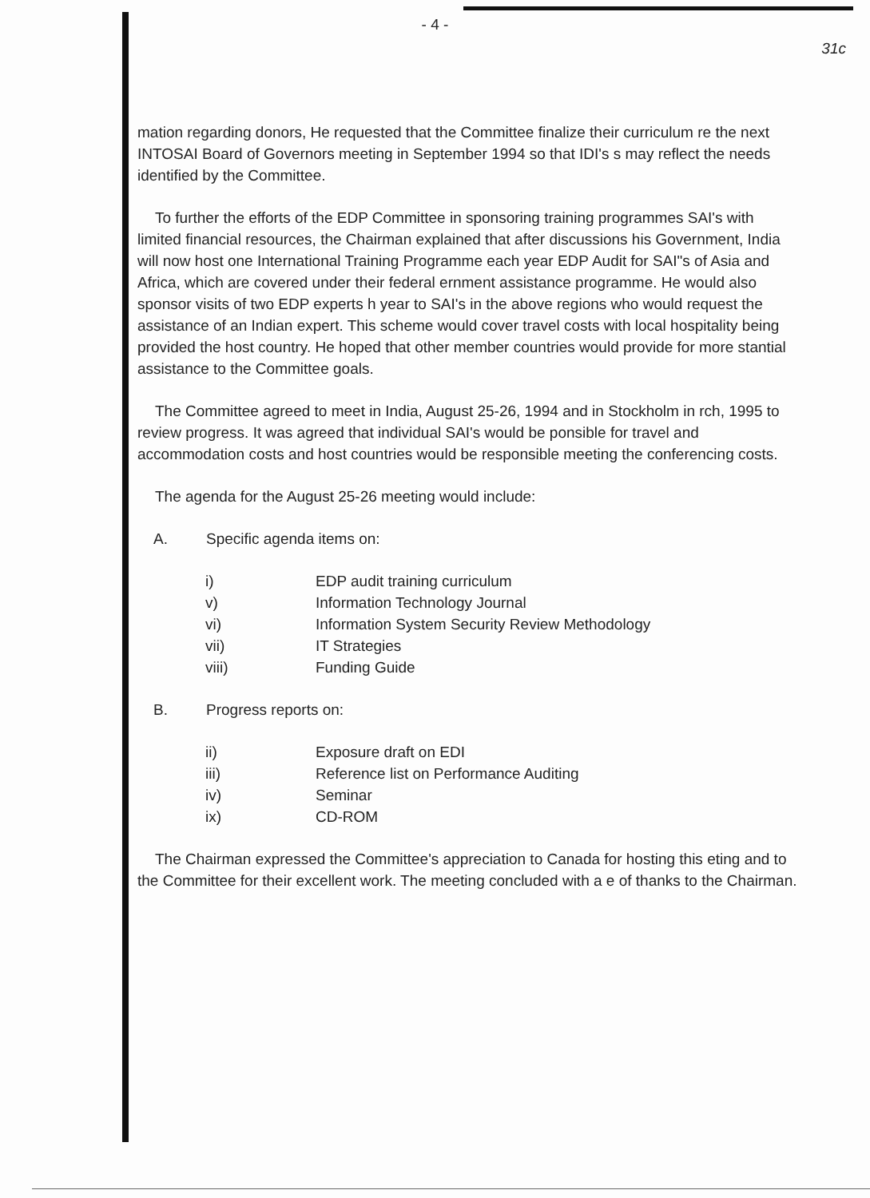- 4 -
31c
mation regarding donors, He requested that the Committee finalize their curriculum re the next INTOSAI Board of Governors meeting in September 1994 so that IDI's s may reflect the needs identified by the Committee.
To further the efforts of the EDP Committee in sponsoring training programmes SAI's with limited financial resources, the Chairman explained that after discussions his Government, India will now host one International Training Programme each year EDP Audit for SAI"s of Asia and Africa, which are covered under their federal ernment assistance programme. He would also sponsor visits of two EDP experts h year to SAI's in the above regions who would request the assistance of an Indian expert. This scheme would cover travel costs with local hospitality being provided the host country. He hoped that other member countries would provide for more stantial assistance to the Committee goals.
The Committee agreed to meet in India, August 25-26, 1994 and in Stockholm in rch, 1995 to review progress. It was agreed that individual SAI's would be ponsible for travel and accommodation costs and host countries would be responsible meeting the conferencing costs.
The agenda for the August 25-26 meeting would include:
A. Specific agenda items on:
| i) | EDP audit training curriculum |
| v) | Information Technology Journal |
| vi) | Information System Security Review Methodology |
| vii) | IT Strategies |
| viii) | Funding Guide |
B. Progress reports on:
| ii) | Exposure draft on EDI |
| iii) | Reference list on Performance Auditing |
| iv) | Seminar |
| ix) | CD-ROM |
The Chairman expressed the Committee's appreciation to Canada for hosting this eting and to the Committee for their excellent work. The meeting concluded with a e of thanks to the Chairman.